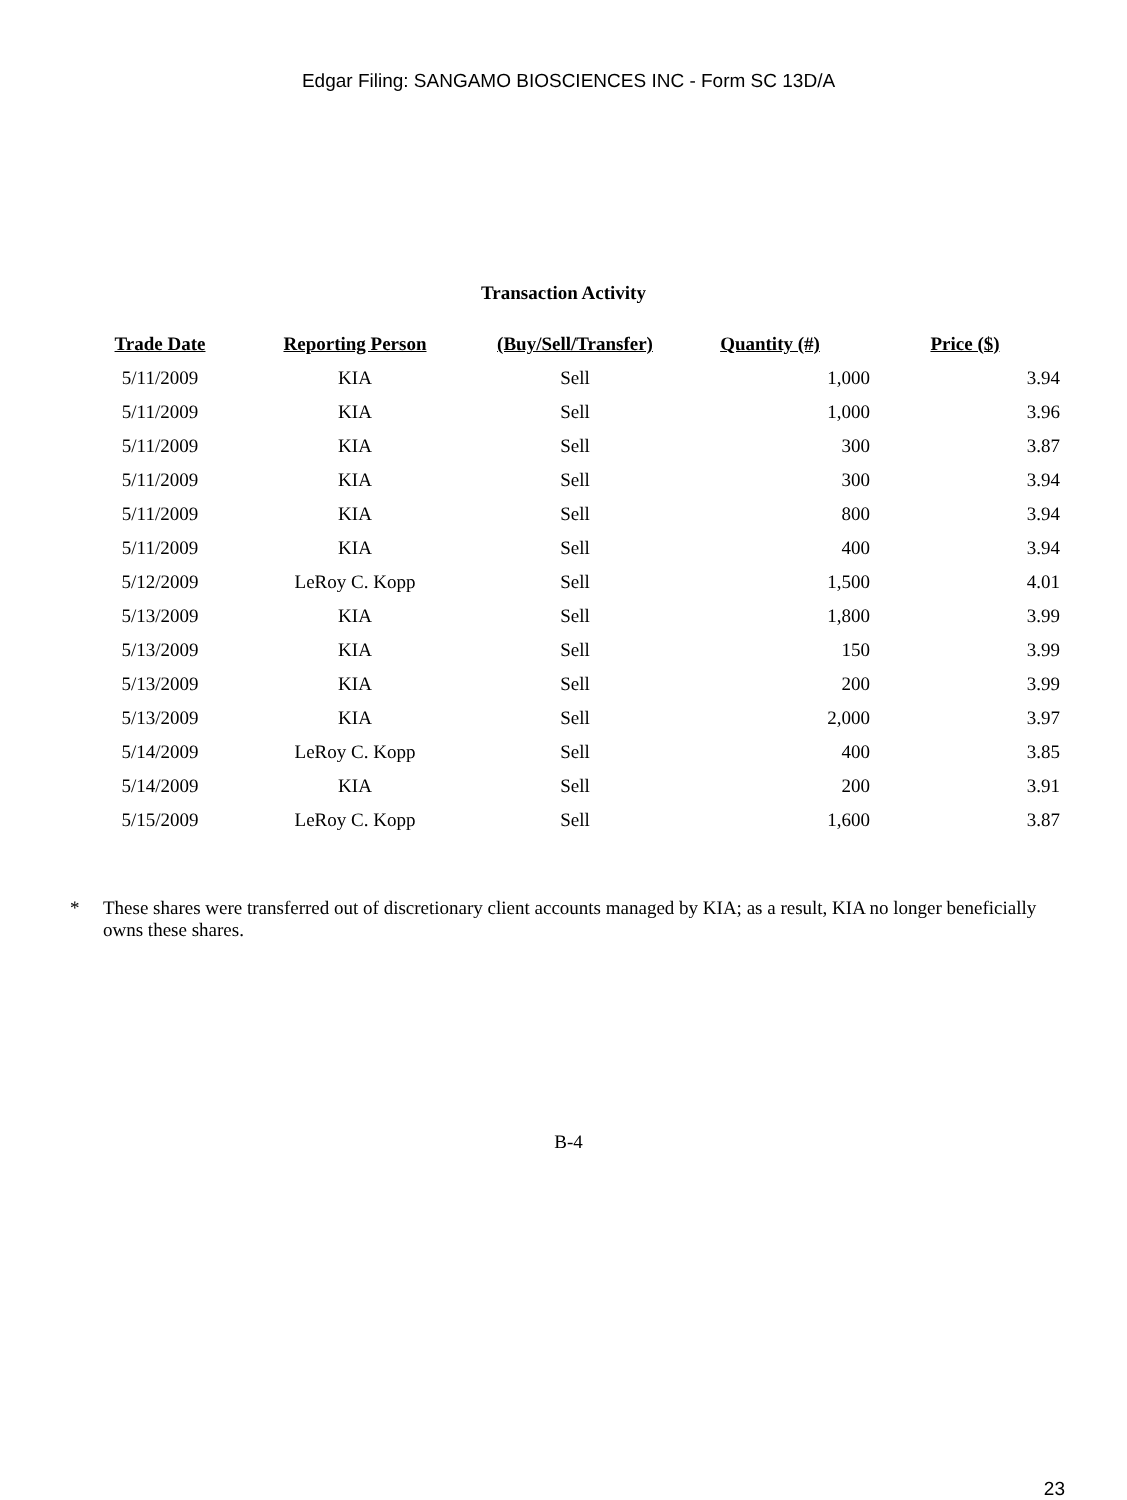Edgar Filing: SANGAMO BIOSCIENCES INC - Form SC 13D/A
Transaction Activity
| Trade Date | Reporting Person | (Buy/Sell/Transfer) | Quantity (#) | Price ($) |
| --- | --- | --- | --- | --- |
| 5/11/2009 | KIA | Sell | 1,000 | 3.94 |
| 5/11/2009 | KIA | Sell | 1,000 | 3.96 |
| 5/11/2009 | KIA | Sell | 300 | 3.87 |
| 5/11/2009 | KIA | Sell | 300 | 3.94 |
| 5/11/2009 | KIA | Sell | 800 | 3.94 |
| 5/11/2009 | KIA | Sell | 400 | 3.94 |
| 5/12/2009 | LeRoy C. Kopp | Sell | 1,500 | 4.01 |
| 5/13/2009 | KIA | Sell | 1,800 | 3.99 |
| 5/13/2009 | KIA | Sell | 150 | 3.99 |
| 5/13/2009 | KIA | Sell | 200 | 3.99 |
| 5/13/2009 | KIA | Sell | 2,000 | 3.97 |
| 5/14/2009 | LeRoy C. Kopp | Sell | 400 | 3.85 |
| 5/14/2009 | KIA | Sell | 200 | 3.91 |
| 5/15/2009 | LeRoy C. Kopp | Sell | 1,600 | 3.87 |
* These shares were transferred out of discretionary client accounts managed by KIA; as a result, KIA no longer beneficially owns these shares.
B-4
23